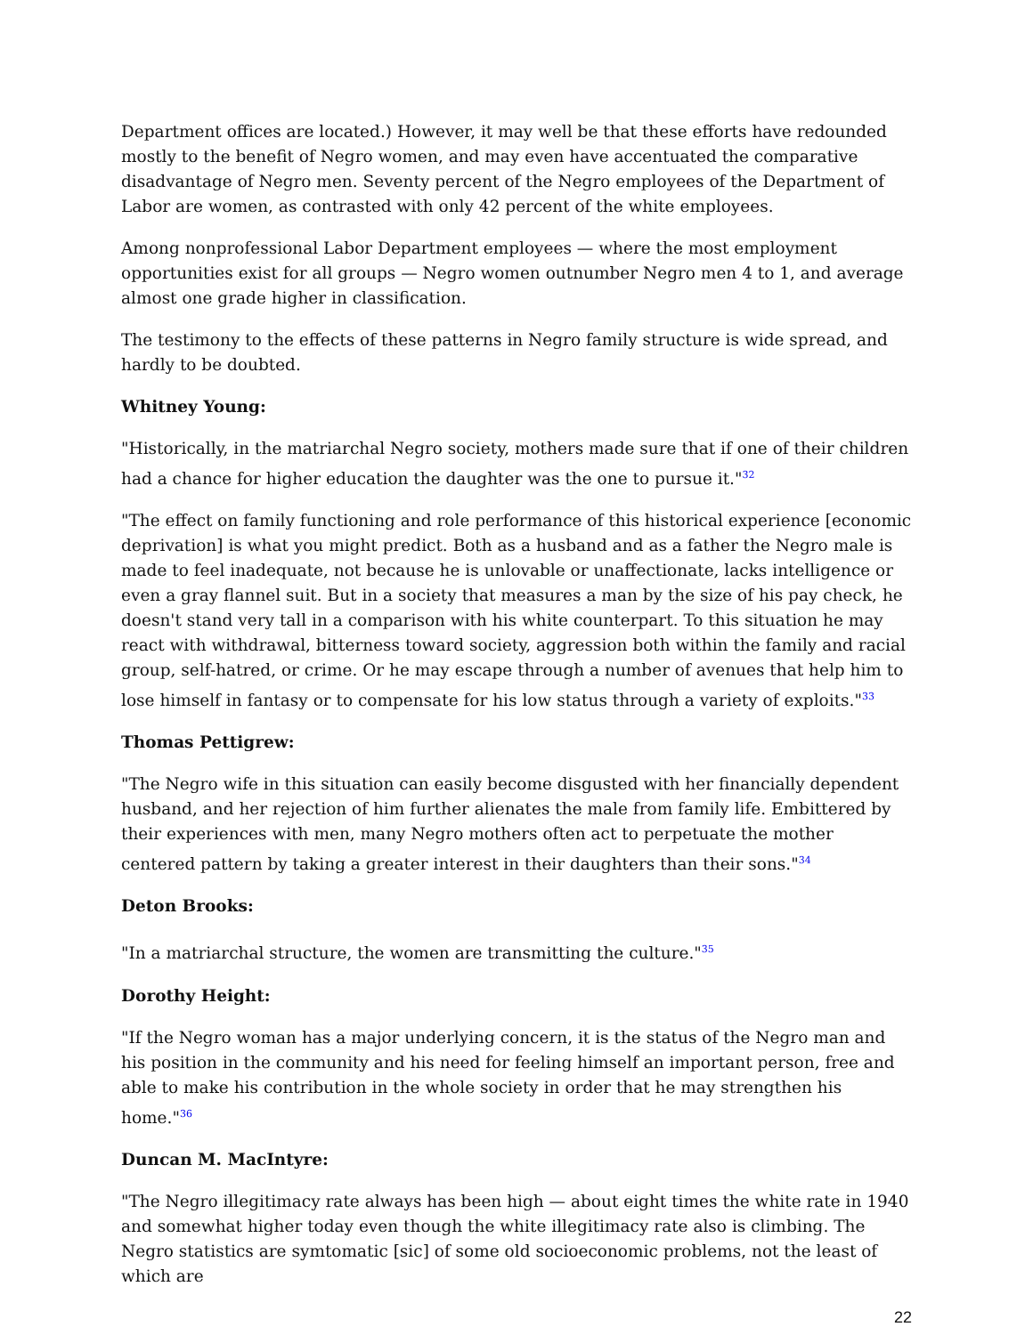Department offices are located.) However, it may well be that these efforts have redounded mostly to the benefit of Negro women, and may even have accentuated the comparative disadvantage of Negro men. Seventy percent of the Negro employees of the Department of Labor are women, as contrasted with only 42 percent of the white employees.
Among nonprofessional Labor Department employees — where the most employment opportunities exist for all groups — Negro women outnumber Negro men 4 to 1, and average almost one grade higher in classification.
The testimony to the effects of these patterns in Negro family structure is wide spread, and hardly to be doubted.
Whitney Young:
"Historically, in the matriarchal Negro society, mothers made sure that if one of their children had a chance for higher education the daughter was the one to pursue it."<sup>32</sup>
"The effect on family functioning and role performance of this historical experience [economic deprivation] is what you might predict. Both as a husband and as a father the Negro male is made to feel inadequate, not because he is unlovable or unaffectionate, lacks intelligence or even a gray flannel suit. But in a society that measures a man by the size of his pay check, he doesn't stand very tall in a comparison with his white counterpart. To this situation he may react with withdrawal, bitterness toward society, aggression both within the family and racial group, self-hatred, or crime. Or he may escape through a number of avenues that help him to lose himself in fantasy or to compensate for his low status through a variety of exploits."<sup>33</sup>
Thomas Pettigrew:
"The Negro wife in this situation can easily become disgusted with her financially dependent husband, and her rejection of him further alienates the male from family life. Embittered by their experiences with men, many Negro mothers often act to perpetuate the mother centered pattern by taking a greater interest in their daughters than their sons."<sup>34</sup>
Deton Brooks:
"In a matriarchal structure, the women are transmitting the culture."<sup>35</sup>
Dorothy Height:
"If the Negro woman has a major underlying concern, it is the status of the Negro man and his position in the community and his need for feeling himself an important person, free and able to make his contribution in the whole society in order that he may strengthen his home."<sup>36</sup>
Duncan M. MacIntyre:
"The Negro illegitimacy rate always has been high — about eight times the white rate in 1940 and somewhat higher today even though the white illegitimacy rate also is climbing. The Negro statistics are symtomatic [sic] of some old socioeconomic problems, not the least of which are
22